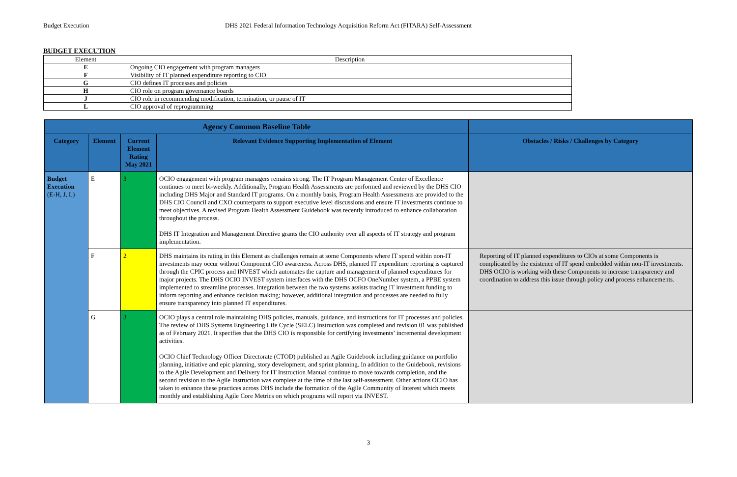Budget Execution DHS 2021 Federal Information Technology Acquisition Reform Act (FITARA) Self-Assessment
BUDGET EXECUTION
| Element | Description |
| E | Ongoing CIO engagement with program managers |
| F | Visibility of IT planned expenditure reporting to CIO |
| G | CIO defines IT processes and policies |
| H | CIO role on program governance boards |
| J | CIO role in recommending modification, termination, or pause of IT |
| L | CIO approval of reprogramming |
| Agency Common Baseline Table | | | | |
| --- | --- | --- | --- | --- |
| Category | Element | Current Element Rating May 2021 | Relevant Evidence Supporting Implementation of Element | Obstacles / Risks / Challenges by Category |
| Budget Execution (E-H, J, L) | E | 3 | OCIO engagement with program managers remains strong. The IT Program Management Center of Excellence continues to meet bi-weekly. Additionally, Program Health Assessments are performed and reviewed by the DHS CIO including DHS Major and Standard IT programs. On a monthly basis, Program Health Assessments are provided to the DHS CIO Council and CXO counterparts to support executive level discussions and ensure IT investments continue to meet objectives. A revised Program Health Assessment Guidebook was recently introduced to enhance collaboration throughout the process. DHS IT Integration and Management Directive grants the CIO authority over all aspects of IT strategy and program implementation. | |
| | F | 2 | DHS maintains its rating in this Element as challenges remain at some Components where IT spend within non-IT investments may occur without Component CIO awareness. Across DHS, planned IT expenditure reporting is captured through the CPIC process and INVEST which automates the capture and management of planned expenditures for major projects. The DHS OCIO INVEST system interfaces with the DHS OCFO OneNumber system, a PPBE system implemented to streamline processes. Integration between the two systems assists tracing IT investment funding to inform reporting and enhance decision making; however, additional integration and processes are needed to fully ensure transparency into planned IT expenditures. | Reporting of IT planned expenditures to CIOs at some Components is complicated by the existence of IT spend embedded within non-IT investments. DHS OCIO is working with these Components to increase transparency and coordination to address this issue through policy and process enhancements. |
| | G | 3 | OCIO plays a central role maintaining DHS policies, manuals, guidance, and instructions for IT processes and policies. The review of DHS Systems Engineering Life Cycle (SELC) Instruction was completed and revision 01 was published as of February 2021. It specifies that the DHS CIO is responsible for certifying investments’ incremental development activities. OCIO Chief Technology Officer Directorate (CTOD) published an Agile Guidebook including guidance on portfolio planning, initiative and epic planning, story development, and sprint planning. In addition to the Guidebook, revisions to the Agile Development and Delivery for IT Instruction Manual continue to move towards completion, and the second revision to the Agile Instruction was complete at the time of the last self-assessment. Other actions OCIO has taken to enhance these practices across DHS include the formation of the Agile Community of Interest which meets monthly and establishing Agile Core Metrics on which programs will report via INVEST. | |
3